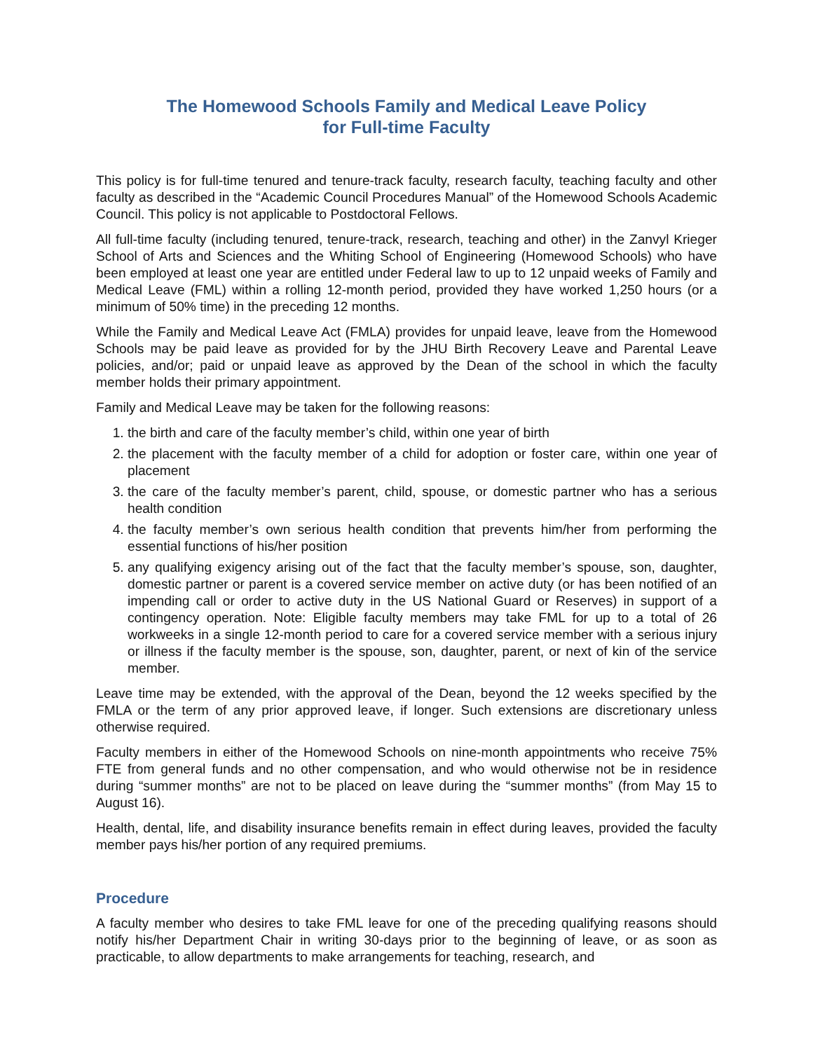The Homewood Schools Family and Medical Leave Policy
for Full-time Faculty
This policy is for full-time tenured and tenure-track faculty, research faculty, teaching faculty and other faculty as described in the “Academic Council Procedures Manual” of the Homewood Schools Academic Council. This policy is not applicable to Postdoctoral Fellows.
All full-time faculty (including tenured, tenure-track, research, teaching and other) in the Zanvyl Krieger School of Arts and Sciences and the Whiting School of Engineering (Homewood Schools) who have been employed at least one year are entitled under Federal law to up to 12 unpaid weeks of Family and Medical Leave (FML) within a rolling 12-month period, provided they have worked 1,250 hours (or a minimum of 50% time) in the preceding 12 months.
While the Family and Medical Leave Act (FMLA) provides for unpaid leave, leave from the Homewood Schools may be paid leave as provided for by the JHU Birth Recovery Leave and Parental Leave policies, and/or; paid or unpaid leave as approved by the Dean of the school in which the faculty member holds their primary appointment.
Family and Medical Leave may be taken for the following reasons:
1. the birth and care of the faculty member’s child, within one year of birth
2. the placement with the faculty member of a child for adoption or foster care, within one year of placement
3. the care of the faculty member’s parent, child, spouse, or domestic partner who has a serious health condition
4. the faculty member’s own serious health condition that prevents him/her from performing the essential functions of his/her position
5. any qualifying exigency arising out of the fact that the faculty member’s spouse, son, daughter, domestic partner or parent is a covered service member on active duty (or has been notified of an impending call or order to active duty in the US National Guard or Reserves) in support of a contingency operation. Note: Eligible faculty members may take FML for up to a total of 26 workweeks in a single 12-month period to care for a covered service member with a serious injury or illness if the faculty member is the spouse, son, daughter, parent, or next of kin of the service member.
Leave time may be extended, with the approval of the Dean, beyond the 12 weeks specified by the FMLA or the term of any prior approved leave, if longer. Such extensions are discretionary unless otherwise required.
Faculty members in either of the Homewood Schools on nine-month appointments who receive 75% FTE from general funds and no other compensation, and who would otherwise not be in residence during “summer months” are not to be placed on leave during the “summer months” (from May 15 to August 16).
Health, dental, life, and disability insurance benefits remain in effect during leaves, provided the faculty member pays his/her portion of any required premiums.
Procedure
A faculty member who desires to take FML leave for one of the preceding qualifying reasons should notify his/her Department Chair in writing 30-days prior to the beginning of leave, or as soon as practicable, to allow departments to make arrangements for teaching, research, and